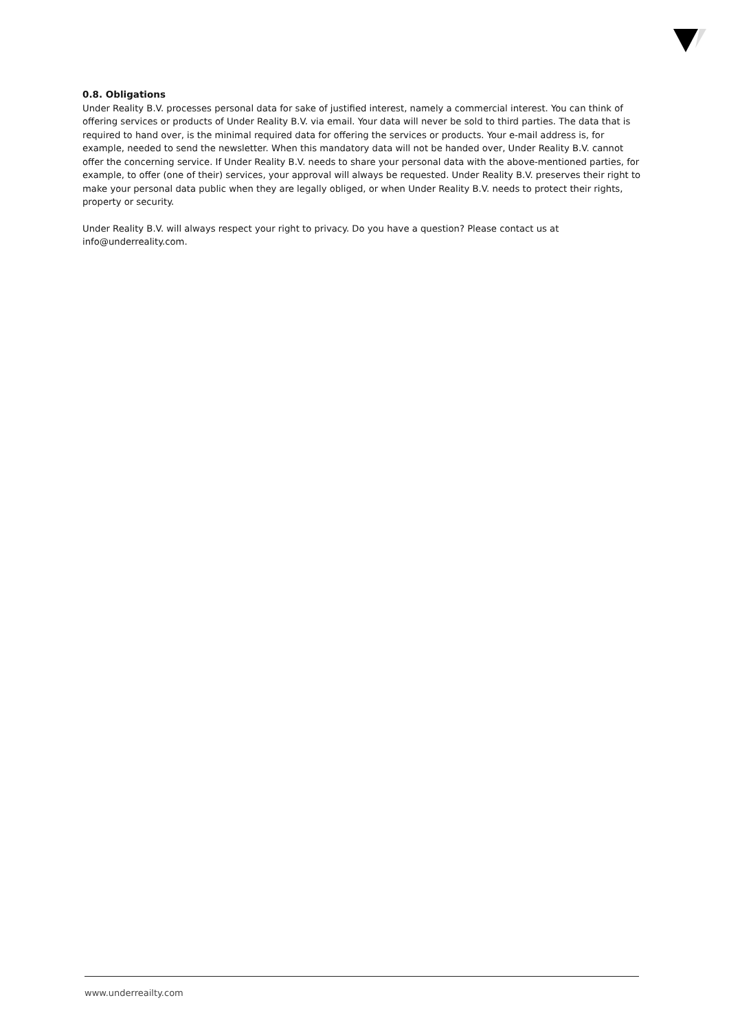0.8. Obligations
Under Reality B.V. processes personal data for sake of justified interest, namely a commercial interest. You can think of offering services or products of Under Reality B.V. via email. Your data will never be sold to third parties. The data that is required to hand over, is the minimal required data for offering the services or products. Your e-mail address is, for example, needed to send the newsletter. When this mandatory data will not be handed over, Under Reality B.V. cannot offer the concerning service. If Under Reality B.V. needs to share your personal data with the above-mentioned parties, for example, to offer (one of their) services, your approval will always be requested. Under Reality B.V. preserves their right to make your personal data public when they are legally obliged, or when Under Reality B.V. needs to protect their rights, property or security.
Under Reality B.V. will always respect your right to privacy. Do you have a question? Please contact us at info@underreality.com.
www.underreailty.com